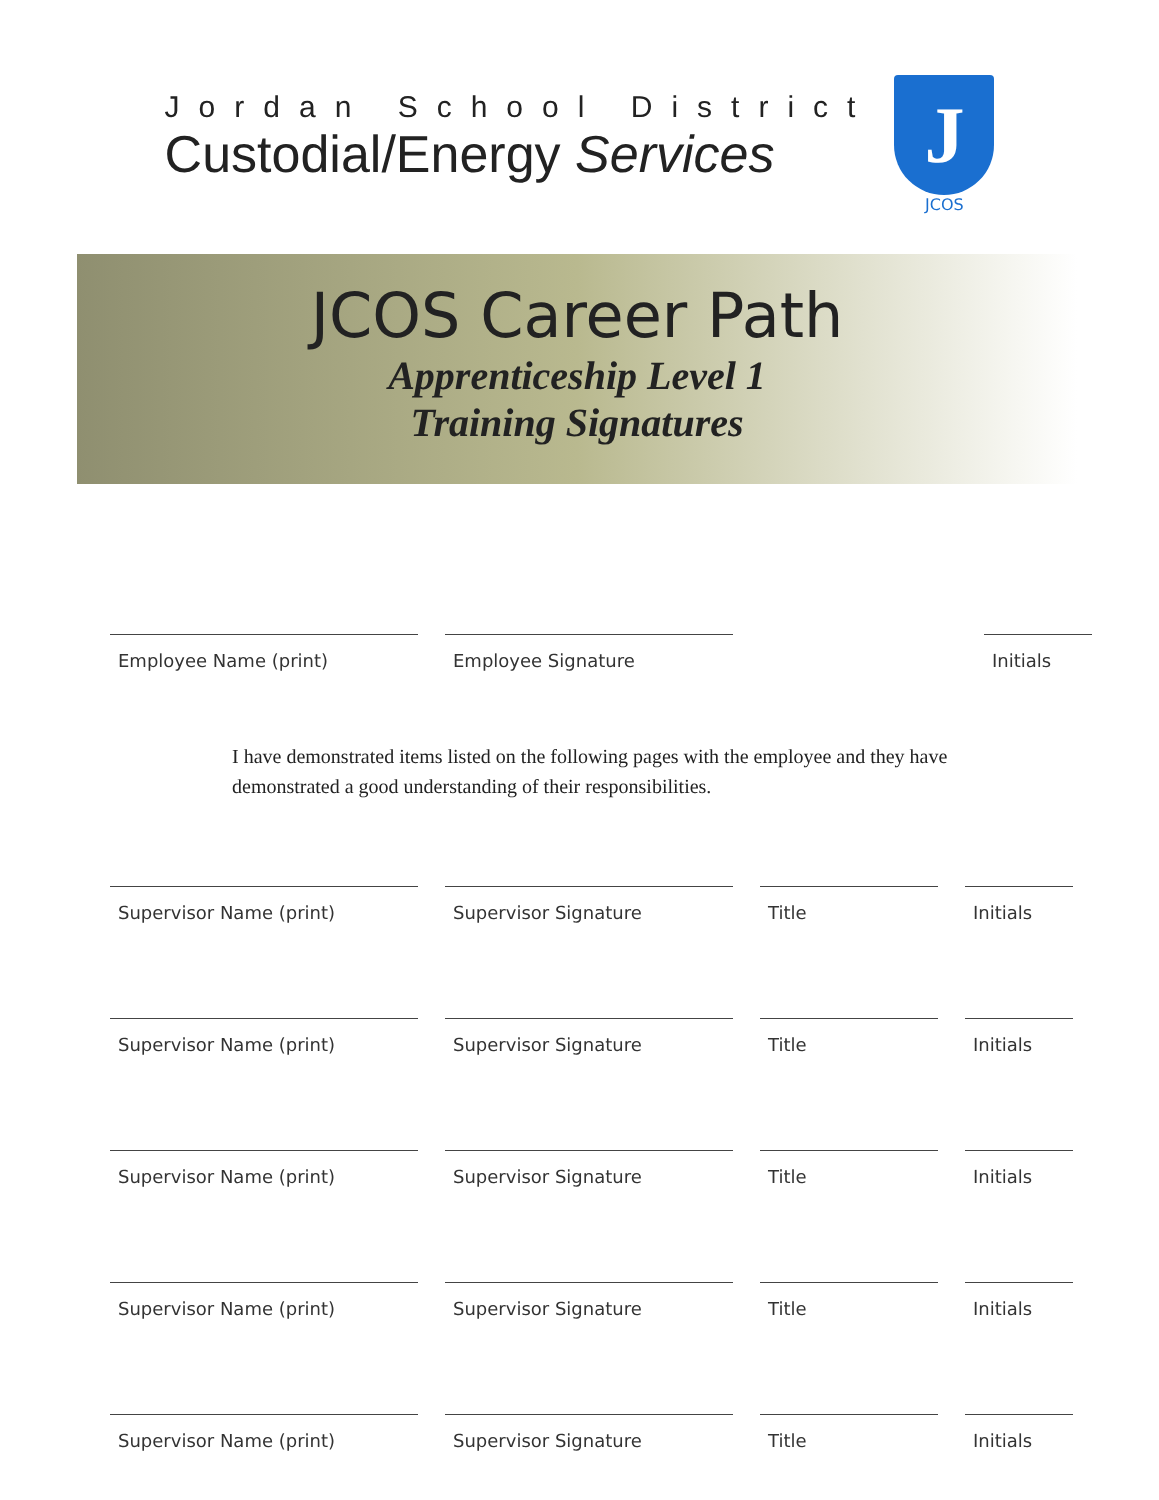Jordan School District
Custodial/Energy Services
J
JCOS
JCOS Career Path
Apprenticeship Level 1
Training Signatures
Employee Name (print) Employee Signature Initials
I have demonstrated items listed on the following pages with the employee and they have demonstrated a good understanding of their responsibilities.
Supervisor Name (print) Supervisor Signature Title Initials
Supervisor Name (print) Supervisor Signature Title Initials
Supervisor Name (print) Supervisor Signature Title Initials
Supervisor Name (print) Supervisor Signature Title Initials
Supervisor Name (print) Supervisor Signature Title Initials